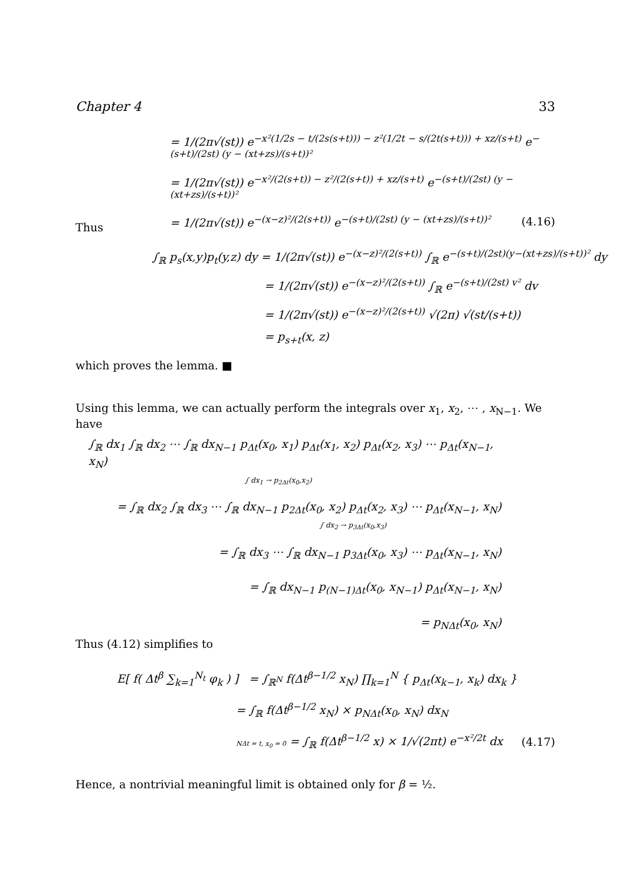Chapter 4 33
= 1/(2π√(st)) e<sup>−x²(1/2s − t/(2s(s+t))) − z²(1/2t − s/(2t(s+t))) + xz/(s+t)</sup> e<sup>−(s+t)/(2st) (y − (xt+zs)/(s+t))²</sup>
= 1/(2π√(st)) e<sup>−x²/(2(s+t)) − z²/(2(s+t)) + xz/(s+t)</sup> e<sup>−(s+t)/(2st) (y − (xt+zs)/(s+t))²</sup>
= 1/(2π√(st)) e<sup>−(x−z)²/(2(s+t))</sup> e<sup>−(s+t)/(2st) (y − (xt+zs)/(s+t))²</sup> (4.16)
Thus
∫<sub>ℝ</sub> p<sub>s</sub>(x,y)p<sub>t</sub>(y,z) dy = 1/(2π√(st)) e<sup>−(x−z)²/(2(s+t))</sup> ∫<sub>ℝ</sub> e<sup>−(s+t)/(2st)(y−(xt+zs)/(s+t))²</sup> dy
= 1/(2π√(st)) e<sup>−(x−z)²/(2(s+t))</sup> ∫<sub>ℝ</sub> e<sup>−(s+t)/(2st) v²</sup> dv
= 1/(2π√(st)) e<sup>−(x−z)²/(2(s+t))</sup> √(2π) √(st/(s+t))
= p<sub>s+t</sub>(x, z)
which proves the lemma. ■
Using this lemma, we can actually perform the integrals over x<sub>1</sub>, x<sub>2</sub>, ⋯ , x<sub>N−1</sub>. We have
∫<sub>ℝ</sub> dx<sub>1</sub> ∫<sub>ℝ</sub> dx<sub>2</sub> ⋯ ∫<sub>ℝ</sub> dx<sub>N−1</sub> p<sub>Δt</sub>(x<sub>0</sub>, x<sub>1</sub>) p<sub>Δt</sub>(x<sub>1</sub>, x<sub>2</sub>) p<sub>Δt</sub>(x<sub>2</sub>, x<sub>3</sub>) ⋯ p<sub>Δt</sub>(x<sub>N−1</sub>, x<sub>N</sub>)
∫ dx<sub>1</sub> → p<sub>2Δt</sub>(x<sub>0</sub>,x<sub>2</sub>)
= ∫<sub>ℝ</sub> dx<sub>2</sub> ∫<sub>ℝ</sub> dx<sub>3</sub> ⋯ ∫<sub>ℝ</sub> dx<sub>N−1</sub> p<sub>2Δt</sub>(x<sub>0</sub>, x<sub>2</sub>) p<sub>Δt</sub>(x<sub>2</sub>, x<sub>3</sub>) ⋯ p<sub>Δt</sub>(x<sub>N−1</sub>, x<sub>N</sub>)
∫ dx<sub>2</sub> → p<sub>3Δt</sub>(x<sub>0</sub>,x<sub>3</sub>)
= ∫<sub>ℝ</sub> dx<sub>3</sub> ⋯ ∫<sub>ℝ</sub> dx<sub>N−1</sub> p<sub>3Δt</sub>(x<sub>0</sub>, x<sub>3</sub>) ⋯ p<sub>Δt</sub>(x<sub>N−1</sub>, x<sub>N</sub>)
= ∫<sub>ℝ</sub> dx<sub>N−1</sub> p<sub>(N−1)Δt</sub>(x<sub>0</sub>, x<sub>N−1</sub>) p<sub>Δt</sub>(x<sub>N−1</sub>, x<sub>N</sub>)
= p<sub>NΔt</sub>(x<sub>0</sub>, x<sub>N</sub>)
Thus (4.12) simplifies to
E[ f( Δt<sup>β</sup> ∑<sub>k=1</sub><sup>N<sub>t</sub></sup> φ<sub>k</sub> ) ] = ∫<sub>ℝ<sup>N</sup></sub> f(Δt<sup>β−1/2</sup> x<sub>N</sub>) ∏<sub>k=1</sub><sup>N</sup> { p<sub>Δt</sub>(x<sub>k−1</sub>, x<sub>k</sub>) dx<sub>k</sub> }
= ∫<sub>ℝ</sub> f(Δt<sup>β−1/2</sup> x<sub>N</sub>) × p<sub>NΔt</sub>(x<sub>0</sub>, x<sub>N</sub>) dx<sub>N</sub>
NΔt = t, x<sub>0</sub> = 0 = ∫<sub>ℝ</sub> f(Δt<sup>β−1/2</sup> x) × 1/√(2πt) e<sup>−x²/2t</sup> dx (4.17)
Hence, a nontrivial meaningful limit is obtained only for β = ½.